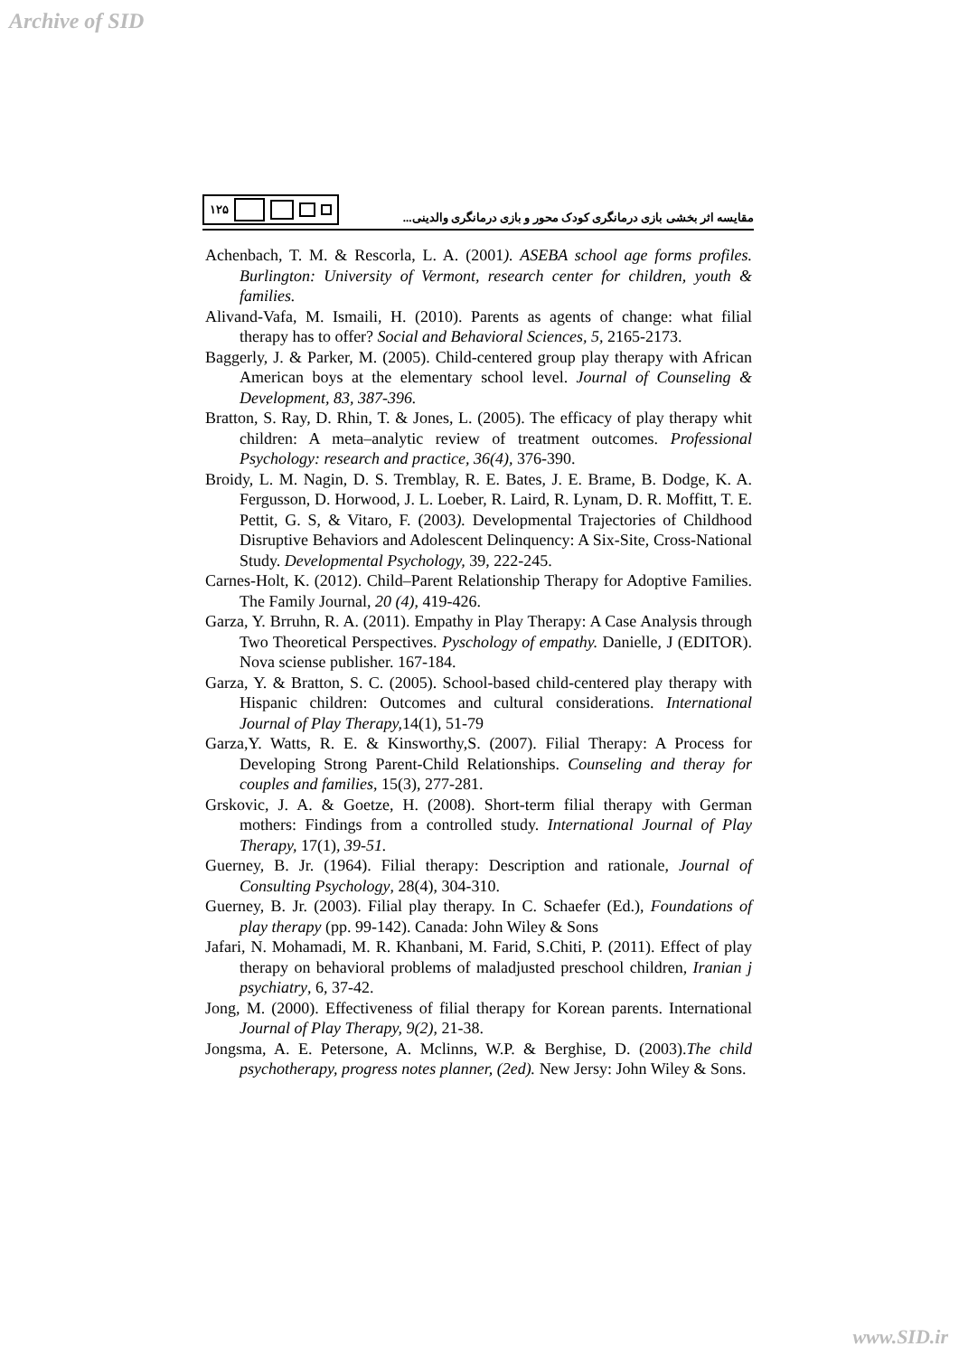Archive of SID
۱۲۵
مقایسه اثر بخشی بازی درمانگری کودک محور و بازی درمانگری والدینی...
Achenbach, T. M. & Rescorla, L. A. (2001). ASEBA school age forms profiles. Burlington: University of Vermont, research center for children, youth & families.
Alivand-Vafa, M. Ismaili, H. (2010). Parents as agents of change: what filial therapy has to offer? Social and Behavioral Sciences, 5, 2165-2173.
Baggerly, J. & Parker, M. (2005). Child-centered group play therapy with African American boys at the elementary school level. Journal of Counseling & Development, 83, 387-396.
Bratton, S. Ray, D. Rhin, T. & Jones, L. (2005). The efficacy of play therapy whit children: A meta–analytic review of treatment outcomes. Professional Psychology: research and practice, 36(4), 376-390.
Broidy, L. M. Nagin, D. S. Tremblay, R. E. Bates, J. E. Brame, B. Dodge, K. A. Fergusson, D. Horwood, J. L. Loeber, R. Laird, R. Lynam, D. R. Moffitt, T. E. Pettit, G. S, & Vitaro, F. (2003). Developmental Trajectories of Childhood Disruptive Behaviors and Adolescent Delinquency: A Six-Site, Cross-National Study. Developmental Psychology, 39, 222-245.
Carnes-Holt, K. (2012). Child–Parent Relationship Therapy for Adoptive Families. The Family Journal, 20 (4), 419-426.
Garza, Y. Brruhn, R. A. (2011). Empathy in Play Therapy: A Case Analysis through Two Theoretical Perspectives. Pyschology of empathy. Danielle, J (EDITOR). Nova sciense publisher. 167-184.
Garza, Y. & Bratton, S. C. (2005). School-based child-centered play therapy with Hispanic children: Outcomes and cultural considerations. International Journal of Play Therapy, 14(1), 51-79
Garza,Y. Watts, R. E. & Kinsworthy,S. (2007). Filial Therapy: A Process for Developing Strong Parent-Child Relationships. Counseling and theray for couples and families, 15(3), 277-281.
Grskovic, J. A. & Goetze, H. (2008). Short-term filial therapy with German mothers: Findings from a controlled study. International Journal of Play Therapy, 17(1), 39-51.
Guerney, B. Jr. (1964). Filial therapy: Description and rationale, Journal of Consulting Psychology, 28(4), 304-310.
Guerney, B. Jr. (2003). Filial play therapy. In C. Schaefer (Ed.), Foundations of play therapy (pp. 99-142). Canada: John Wiley & Sons
Jafari, N. Mohamadi, M. R. Khanbani, M. Farid, S.Chiti, P. (2011). Effect of play therapy on behavioral problems of maladjusted preschool children, Iranian j psychiatry, 6, 37-42.
Jong, M. (2000). Effectiveness of filial therapy for Korean parents. International Journal of Play Therapy, 9(2), 21-38.
Jongsma, A. E. Petersone, A. Mclinns, W.P. & Berghise, D. (2003).The child psychotherapy, progress notes planner, (2ed). New Jersy: John Wiley & Sons.
www.SID.ir